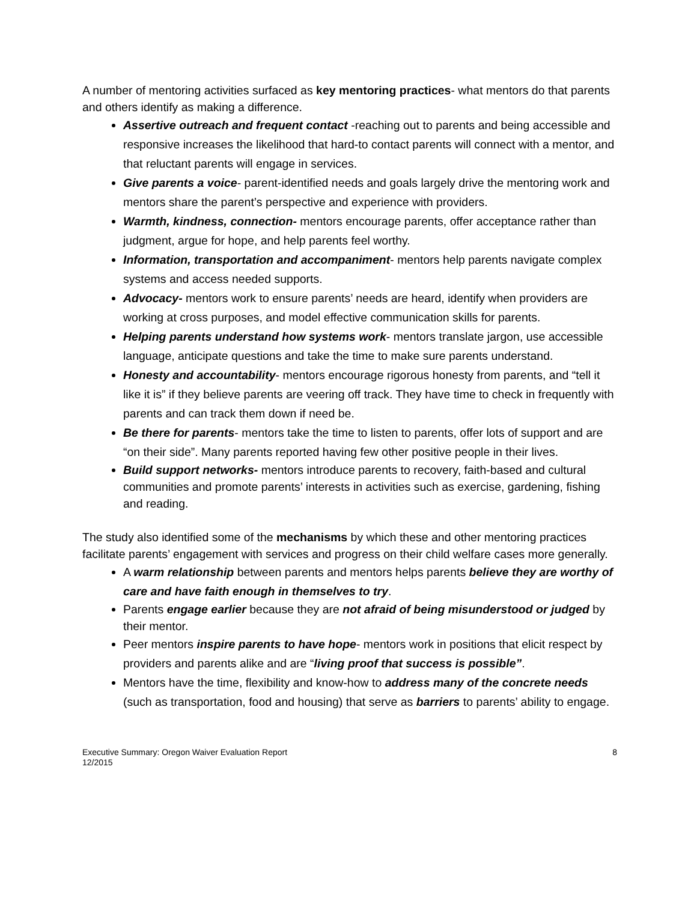A number of mentoring activities surfaced as key mentoring practices- what mentors do that parents and others identify as making a difference.
Assertive outreach and frequent contact -reaching out to parents and being accessible and responsive increases the likelihood that hard-to contact parents will connect with a mentor, and that reluctant parents will engage in services.
Give parents a voice- parent-identified needs and goals largely drive the mentoring work and mentors share the parent’s perspective and experience with providers.
Warmth, kindness, connection- mentors encourage parents, offer acceptance rather than judgment, argue for hope, and help parents feel worthy.
Information, transportation and accompaniment- mentors help parents navigate complex systems and access needed supports.
Advocacy- mentors work to ensure parents’ needs are heard, identify when providers are working at cross purposes, and model effective communication skills for parents.
Helping parents understand how systems work- mentors translate jargon, use accessible language, anticipate questions and take the time to make sure parents understand.
Honesty and accountability- mentors encourage rigorous honesty from parents, and “tell it like it is” if they believe parents are veering off track. They have time to check in frequently with parents and can track them down if need be.
Be there for parents- mentors take the time to listen to parents, offer lots of support and are “on their side”. Many parents reported having few other positive people in their lives.
Build support networks- mentors introduce parents to recovery, faith-based and cultural communities and promote parents’ interests in activities such as exercise, gardening, fishing and reading.
The study also identified some of the mechanisms by which these and other mentoring practices facilitate parents’ engagement with services and progress on their child welfare cases more generally.
A warm relationship between parents and mentors helps parents believe they are worthy of care and have faith enough in themselves to try.
Parents engage earlier because they are not afraid of being misunderstood or judged by their mentor.
Peer mentors inspire parents to have hope- mentors work in positions that elicit respect by providers and parents alike and are “living proof that success is possible”.
Mentors have the time, flexibility and know-how to address many of the concrete needs (such as transportation, food and housing) that serve as barriers to parents’ ability to engage.
Executive Summary: Oregon Waiver Evaluation Report
12/2015
8